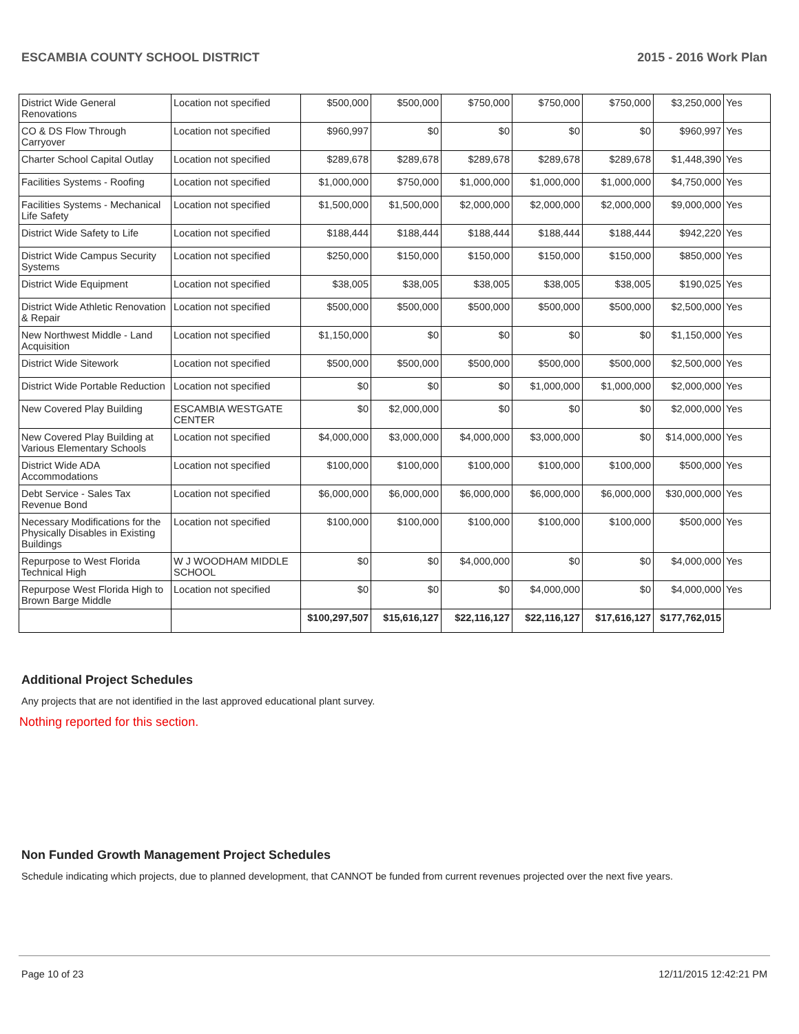ESCAMBIA COUNTY SCHOOL DISTRICT 2015 - 2016 Work Plan
| District Wide General Renovations | Location not specified | $500,000 | $500,000 | $750,000 | $750,000 | $750,000 | $3,250,000 | Yes |
| CO & DS Flow Through Carryover | Location not specified | $960,997 | $0 | $0 | $0 | $0 | $960,997 | Yes |
| Charter School Capital Outlay | Location not specified | $289,678 | $289,678 | $289,678 | $289,678 | $289,678 | $1,448,390 | Yes |
| Facilities Systems - Roofing | Location not specified | $1,000,000 | $750,000 | $1,000,000 | $1,000,000 | $1,000,000 | $4,750,000 | Yes |
| Facilities Systems - Mechanical Life Safety | Location not specified | $1,500,000 | $1,500,000 | $2,000,000 | $2,000,000 | $2,000,000 | $9,000,000 | Yes |
| District Wide Safety to Life | Location not specified | $188,444 | $188,444 | $188,444 | $188,444 | $188,444 | $942,220 | Yes |
| District Wide Campus Security Systems | Location not specified | $250,000 | $150,000 | $150,000 | $150,000 | $150,000 | $850,000 | Yes |
| District Wide Equipment | Location not specified | $38,005 | $38,005 | $38,005 | $38,005 | $38,005 | $190,025 | Yes |
| District Wide Athletic Renovation & Repair | Location not specified | $500,000 | $500,000 | $500,000 | $500,000 | $500,000 | $2,500,000 | Yes |
| New Northwest Middle - Land Acquisition | Location not specified | $1,150,000 | $0 | $0 | $0 | $0 | $1,150,000 | Yes |
| District Wide Sitework | Location not specified | $500,000 | $500,000 | $500,000 | $500,000 | $500,000 | $2,500,000 | Yes |
| District Wide Portable Reduction | Location not specified | $0 | $0 | $0 | $1,000,000 | $1,000,000 | $2,000,000 | Yes |
| New Covered Play Building | ESCAMBIA WESTGATE CENTER | $0 | $2,000,000 | $0 | $0 | $0 | $2,000,000 | Yes |
| New Covered Play Building at Various Elementary Schools | Location not specified | $4,000,000 | $3,000,000 | $4,000,000 | $3,000,000 | $0 | $14,000,000 | Yes |
| District Wide ADA Accommodations | Location not specified | $100,000 | $100,000 | $100,000 | $100,000 | $100,000 | $500,000 | Yes |
| Debt Service - Sales Tax Revenue Bond | Location not specified | $6,000,000 | $6,000,000 | $6,000,000 | $6,000,000 | $6,000,000 | $30,000,000 | Yes |
| Necessary Modifications for the Physically Disables in Existing Buildings | Location not specified | $100,000 | $100,000 | $100,000 | $100,000 | $100,000 | $500,000 | Yes |
| Repurpose to West Florida Technical High | W J WOODHAM MIDDLE SCHOOL | $0 | $0 | $4,000,000 | $0 | $0 | $4,000,000 | Yes |
| Repurpose West Florida High to Brown Barge Middle | Location not specified | $0 | $0 | $0 | $4,000,000 | $0 | $4,000,000 | Yes |
| | | $100,297,507 | $15,616,127 | $22,116,127 | $22,116,127 | $17,616,127 | $177,762,015 | |
Additional Project Schedules
Any projects that are not identified in the last approved educational plant survey.
Nothing reported for this section.
Non Funded Growth Management Project Schedules
Schedule indicating which projects, due to planned development, that CANNOT be funded from current revenues projected over the next five years.
Page 10 of 23 12/11/2015 12:42:21 PM